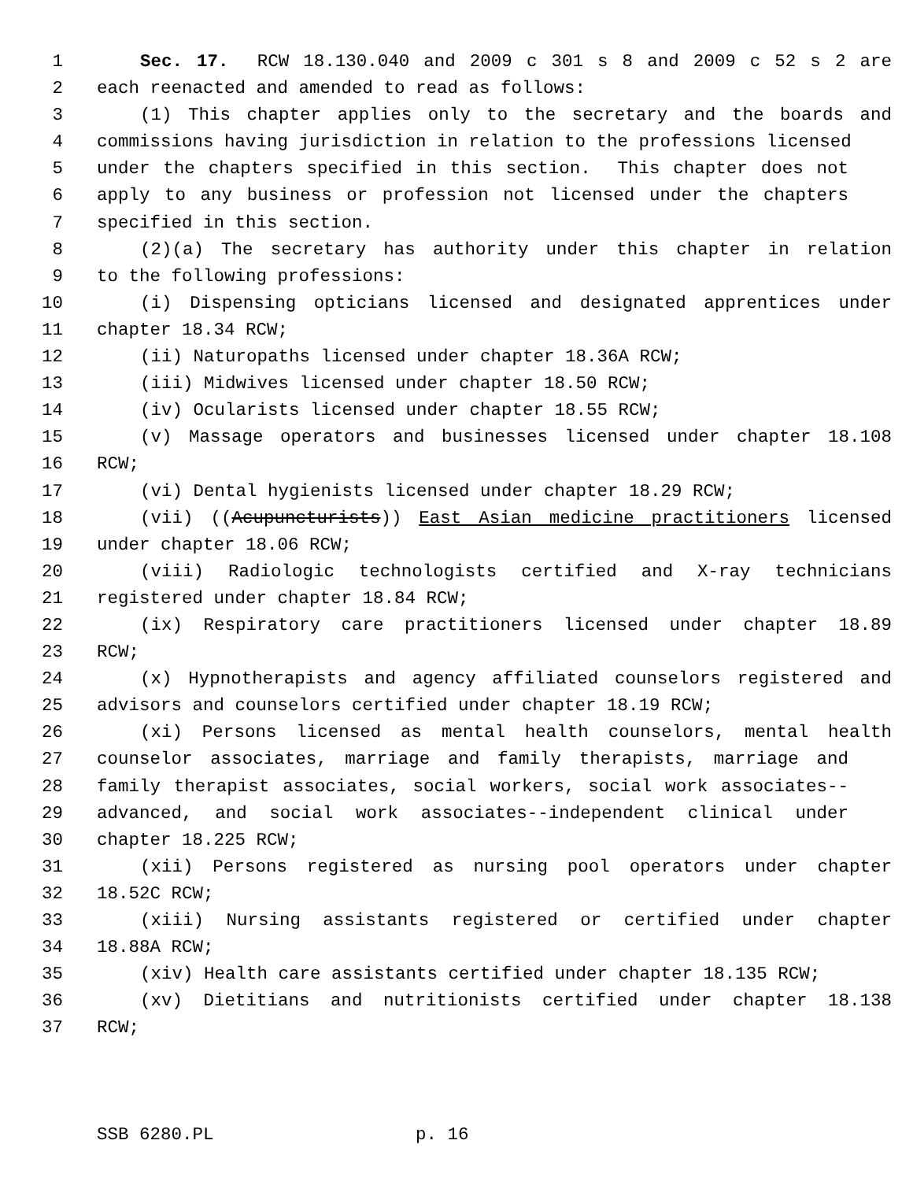1 Sec. 17. RCW 18.130.040 and 2009 c 301 s 8 and 2009 c 52 s 2 are
2 each reenacted and amended to read as follows:
3 (1) This chapter applies only to the secretary and the boards and
4 commissions having jurisdiction in relation to the professions licensed
5 under the chapters specified in this section. This chapter does not
6 apply to any business or profession not licensed under the chapters
7 specified in this section.
8 (2)(a) The secretary has authority under this chapter in relation
9 to the following professions:
10 (i) Dispensing opticians licensed and designated apprentices under
11 chapter 18.34 RCW;
12 (ii) Naturopaths licensed under chapter 18.36A RCW;
13 (iii) Midwives licensed under chapter 18.50 RCW;
14 (iv) Ocularists licensed under chapter 18.55 RCW;
15 (v) Massage operators and businesses licensed under chapter 18.108
16 RCW;
17 (vi) Dental hygienists licensed under chapter 18.29 RCW;
18 (vii) ((Acupuncturists)) East Asian medicine practitioners licensed
19 under chapter 18.06 RCW;
20 (viii) Radiologic technologists certified and X-ray technicians
21 registered under chapter 18.84 RCW;
22 (ix) Respiratory care practitioners licensed under chapter 18.89
23 RCW;
24 (x) Hypnotherapists and agency affiliated counselors registered and
25 advisors and counselors certified under chapter 18.19 RCW;
26 (xi) Persons licensed as mental health counselors, mental health
27 counselor associates, marriage and family therapists, marriage and
28 family therapist associates, social workers, social work associates--
29 advanced, and social work associates--independent clinical under
30 chapter 18.225 RCW;
31 (xii) Persons registered as nursing pool operators under chapter
32 18.52C RCW;
33 (xiii) Nursing assistants registered or certified under chapter
34 18.88A RCW;
35 (xiv) Health care assistants certified under chapter 18.135 RCW;
36 (xv) Dietitians and nutritionists certified under chapter 18.138
37 RCW;
SSB 6280.PL p. 16